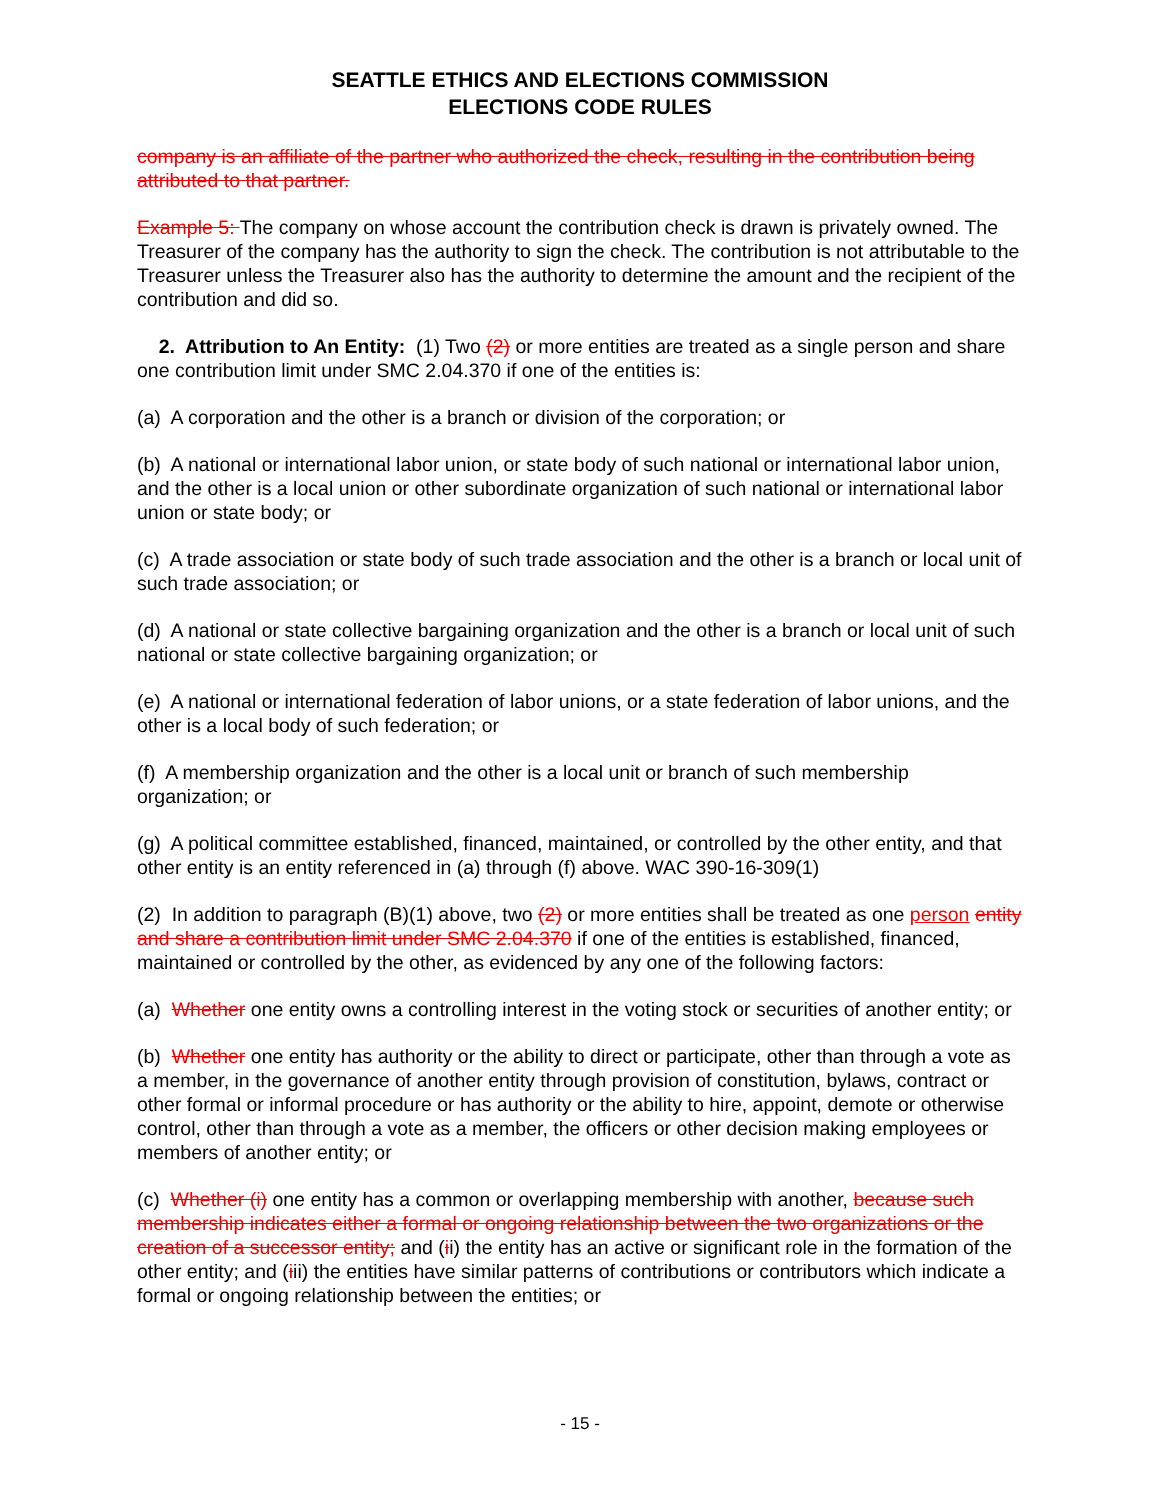SEATTLE ETHICS AND ELECTIONS COMMISSION
ELECTIONS CODE RULES
company is an affiliate of the partner who authorized the check, resulting in the contribution being attributed to that partner.
Example 5: The company on whose account the contribution check is drawn is privately owned. The Treasurer of the company has the authority to sign the check. The contribution is not attributable to the Treasurer unless the Treasurer also has the authority to determine the amount and the recipient of the contribution and did so.
2. Attribution to An Entity: (1) Two (2) or more entities are treated as a single person and share one contribution limit under SMC 2.04.370 if one of the entities is:
(a) A corporation and the other is a branch or division of the corporation; or
(b) A national or international labor union, or state body of such national or international labor union, and the other is a local union or other subordinate organization of such national or international labor union or state body; or
(c) A trade association or state body of such trade association and the other is a branch or local unit of such trade association; or
(d) A national or state collective bargaining organization and the other is a branch or local unit of such national or state collective bargaining organization; or
(e) A national or international federation of labor unions, or a state federation of labor unions, and the other is a local body of such federation; or
(f) A membership organization and the other is a local unit or branch of such membership organization; or
(g) A political committee established, financed, maintained, or controlled by the other entity, and that other entity is an entity referenced in (a) through (f) above. WAC 390-16-309(1)
(2) In addition to paragraph (B)(1) above, two (2) or more entities shall be treated as one person entity and share a contribution limit under SMC 2.04.370 if one of the entities is established, financed, maintained or controlled by the other, as evidenced by any one of the following factors:
(a) Whether one entity owns a controlling interest in the voting stock or securities of another entity; or
(b) Whether one entity has authority or the ability to direct or participate, other than through a vote as a member, in the governance of another entity through provision of constitution, bylaws, contract or other formal or informal procedure or has authority or the ability to hire, appoint, demote or otherwise control, other than through a vote as a member, the officers or other decision making employees or members of another entity; or
(c) Whether (i) one entity has a common or overlapping membership with another, because such membership indicates either a formal or ongoing relationship between the two organizations or the creation of a successor entity; and (ii) the entity has an active or significant role in the formation of the other entity; and (iii) the entities have similar patterns of contributions or contributors which indicate a formal or ongoing relationship between the entities; or
- 15 -